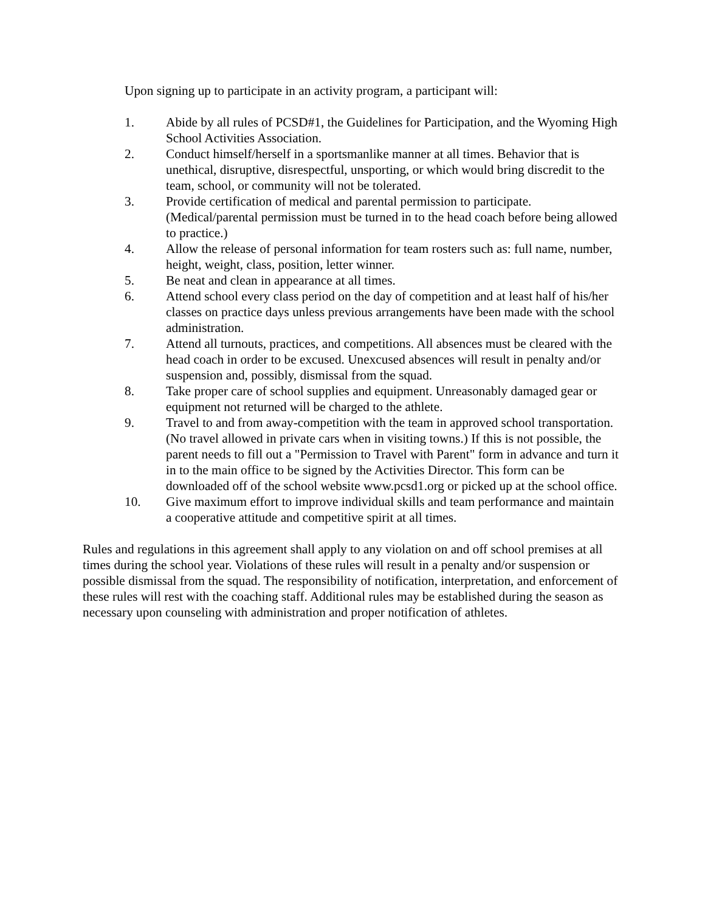Upon signing up to participate in an activity program, a participant will:
1. Abide by all rules of PCSD#1, the Guidelines for Participation, and the Wyoming High School Activities Association.
2. Conduct himself/herself in a sportsmanlike manner at all times. Behavior that is unethical, disruptive, disrespectful, unsporting, or which would bring discredit to the team, school, or community will not be tolerated.
3. Provide certification of medical and parental permission to participate. (Medical/parental permission must be turned in to the head coach before being allowed to practice.)
4. Allow the release of personal information for team rosters such as: full name, number, height, weight, class, position, letter winner.
5. Be neat and clean in appearance at all times.
6. Attend school every class period on the day of competition and at least half of his/her classes on practice days unless previous arrangements have been made with the school administration.
7. Attend all turnouts, practices, and competitions. All absences must be cleared with the head coach in order to be excused. Unexcused absences will result in penalty and/or suspension and, possibly, dismissal from the squad.
8. Take proper care of school supplies and equipment. Unreasonably damaged gear or equipment not returned will be charged to the athlete.
9. Travel to and from away-competition with the team in approved school transportation. (No travel allowed in private cars when in visiting towns.) If this is not possible, the parent needs to fill out a "Permission to Travel with Parent" form in advance and turn it in to the main office to be signed by the Activities Director. This form can be downloaded off of the school website www.pcsd1.org or picked up at the school office.
10. Give maximum effort to improve individual skills and team performance and maintain a cooperative attitude and competitive spirit at all times.
Rules and regulations in this agreement shall apply to any violation on and off school premises at all times during the school year. Violations of these rules will result in a penalty and/or suspension or possible dismissal from the squad. The responsibility of notification, interpretation, and enforcement of these rules will rest with the coaching staff. Additional rules may be established during the season as necessary upon counseling with administration and proper notification of athletes.